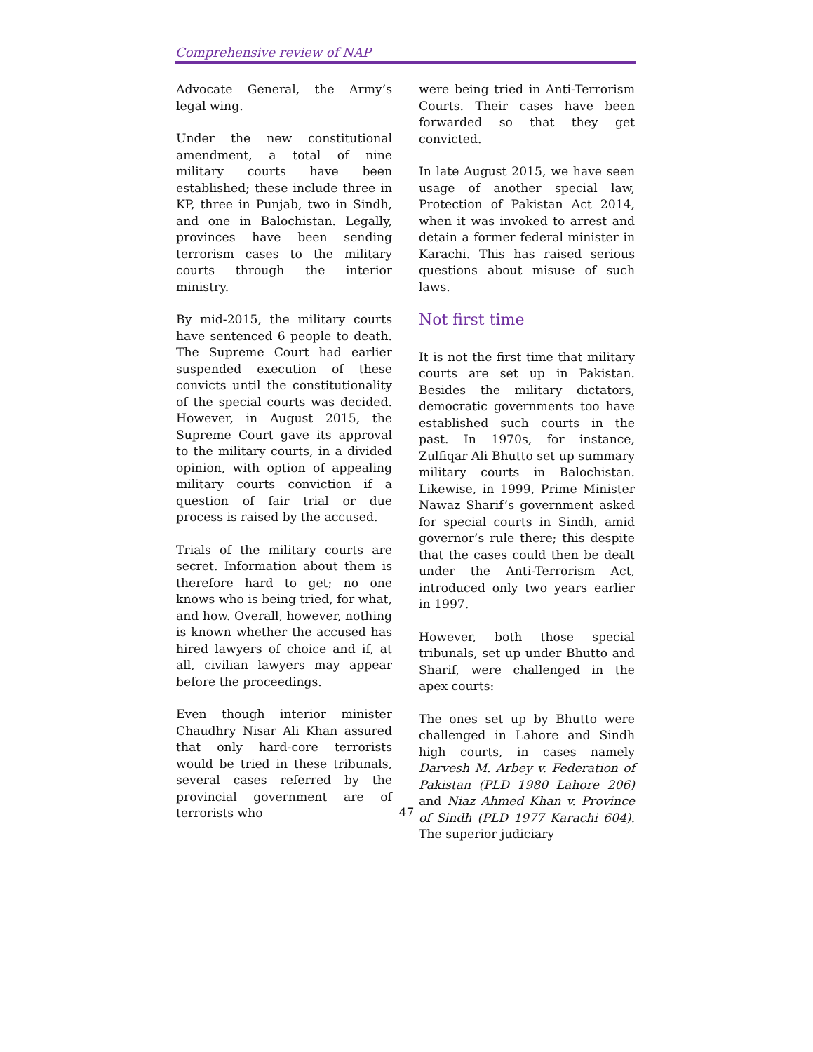Comprehensive review of NAP
Advocate General, the Army’s legal wing.
Under the new constitutional amendment, a total of nine military courts have been established; these include three in KP, three in Punjab, two in Sindh, and one in Balochistan. Legally, provinces have been sending terrorism cases to the military courts through the interior ministry.
By mid-2015, the military courts have sentenced 6 people to death. The Supreme Court had earlier suspended execution of these convicts until the constitutionality of the special courts was decided. However, in August 2015, the Supreme Court gave its approval to the military courts, in a divided opinion, with option of appealing military courts conviction if a question of fair trial or due process is raised by the accused.
Trials of the military courts are secret. Information about them is therefore hard to get; no one knows who is being tried, for what, and how. Overall, however, nothing is known whether the accused has hired lawyers of choice and if, at all, civilian lawyers may appear before the proceedings.
Even though interior minister Chaudhry Nisar Ali Khan assured that only hard-core terrorists would be tried in these tribunals, several cases referred by the provincial government are of terrorists who
were being tried in Anti-Terrorism Courts. Their cases have been forwarded so that they get convicted.
In late August 2015, we have seen usage of another special law, Protection of Pakistan Act 2014, when it was invoked to arrest and detain a former federal minister in Karachi. This has raised serious questions about misuse of such laws.
Not first time
It is not the first time that military courts are set up in Pakistan. Besides the military dictators, democratic governments too have established such courts in the past. In 1970s, for instance, Zulfiqar Ali Bhutto set up summary military courts in Balochistan. Likewise, in 1999, Prime Minister Nawaz Sharif’s government asked for special courts in Sindh, amid governor’s rule there; this despite that the cases could then be dealt under the Anti-Terrorism Act, introduced only two years earlier in 1997.
However, both those special tribunals, set up under Bhutto and Sharif, were challenged in the apex courts:
The ones set up by Bhutto were challenged in Lahore and Sindh high courts, in cases namely Darvesh M. Arbey v. Federation of Pakistan (PLD 1980 Lahore 206) and Niaz Ahmed Khan v. Province of Sindh (PLD 1977 Karachi 604). The superior judiciary
47